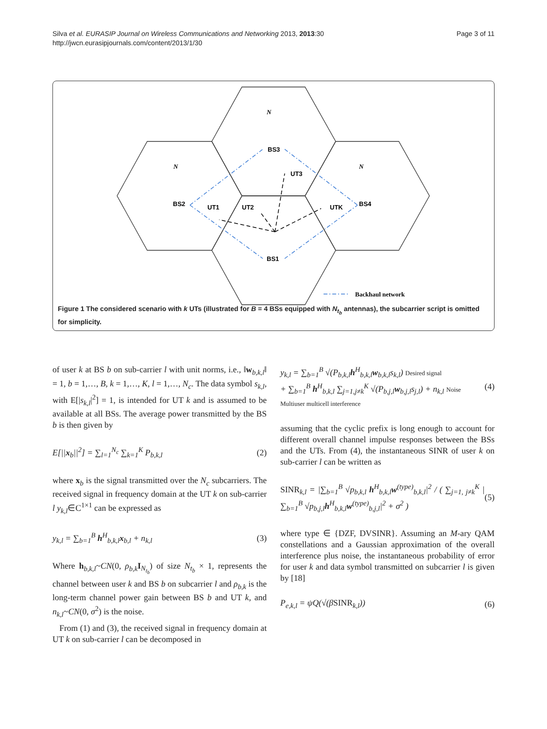Silva et al. EURASIP Journal on Wireless Communications and Networking 2013, 2013:30
http://jwcn.eurasipjournals.com/content/2013/1/30
Page 3 of 11
N
N
N
BS3
BS2
BS4
BS1
UT3
UT1
UT2
UTK
Backhaul network
Figure 1 The considered scenario with k UTs (illustrated for B = 4 BSs equipped with N<sub>t<sub>b</sub></sub> antennas), the subcarrier script is omitted for simplicity.
of user k at BS b on sub-carrier l with unit norms, i.e., ‖w<sub>b,k,l</sub>‖ = 1, b = 1,…, B, k = 1,…, K, l = 1,…, N<sub>c</sub>. The data symbol s<sub>k,l</sub>, with E[|s<sub>k,l</sub>|<sup>2</sup>] = 1, is intended for UT k and is assumed to be available at all BSs. The average power transmitted by the BS b is then given by
E[||x<sub>b</sub>||<sup>2</sup>] = ∑<sub>l=1</sub><sup>N<sub>c</sub></sup> ∑<sub>k=1</sub><sup>K</sup> P<sub>b,k,l</sub>
(2)
where x<sub>b</sub> is the signal transmitted over the N<sub>c</sub> subcarriers. The received signal in frequency domain at the UT k on sub-carrier l y<sub>k,l</sub>∈C<sup>1×1</sup> can be expressed as
y<sub>k,l</sub> = ∑<sub>b=1</sub><sup>B</sup> h<sup>H</sup><sub>b,k,l</sub>x<sub>b,l</sub> + n<sub>k,l</sub>
(3)
Where h<sub>b,k,l</sub>~CN(0, ρ<sub>b,k</sub> I<sub>N<sub>t<sub>b</sub></sub></sub>) of size N<sub>t<sub>b</sub></sub> × 1, represents the channel between user k and BS b on subcarrier l and ρ<sub>b,k</sub> is the long-term channel power gain between BS b and UT k, and n<sub>k,l</sub>~CN(0, σ<sup>2</sup>) is the noise.
From (1) and (3), the received signal in frequency domain at UT k on sub-carrier l can be decomposed in
y<sub>k,l</sub> = ∑<sub>b=1</sub><sup>B</sup> √(P<sub>b,k,l</sub>h<sup>H</sup><sub>b,k,l</sub>w<sub>b,k,l</sub>s<sub>k,l</sub>) Desired signal
+ ∑<sub>b=1</sub><sup>B</sup> h<sup>H</sup><sub>b,k,l</sub> ∑<sub>j=1,j≠k</sub><sup>K</sup> √(P<sub>b,j,l</sub>w<sub>b,j,l</sub>s<sub>j,l</sub>) + n<sub>k,l</sub> Noise
Multiuser multicell interference
(4)
assuming that the cyclic prefix is long enough to account for different overall channel impulse responses between the BSs and the UTs. From (4), the instantaneous SINR of user k on sub-carrier l can be written as
SINR<sub>k,l</sub> = |∑<sub>b=1</sub><sup>B</sup> √p<sub>b,k,l</sub> h<sup>H</sup><sub>b,k,l</sub>w<sup>(type)</sup><sub>b,k,l</sub>|<sup>2</sup> / ( ∑<sub>j=1, j≠k</sub><sup>K</sup> |∑<sub>b=1</sub><sup>B</sup> √p<sub>b,j,l</sub>h<sup>H</sup><sub>b,k,l</sub>w<sup>(type)</sup><sub>b,j,l</sub>|<sup>2</sup> + σ<sup>2</sup> )
(5)
where type ∈ {DZF, DVSINR}. Assuming an M-ary QAM constellations and a Gaussian approximation of the overall interference plus noise, the instantaneous probability of error for user k and data symbol transmitted on subcarrier l is given by [18]
P<sub>e,k,l</sub> = ψQ(√(βSINR<sub>k,l</sub>)) (6)